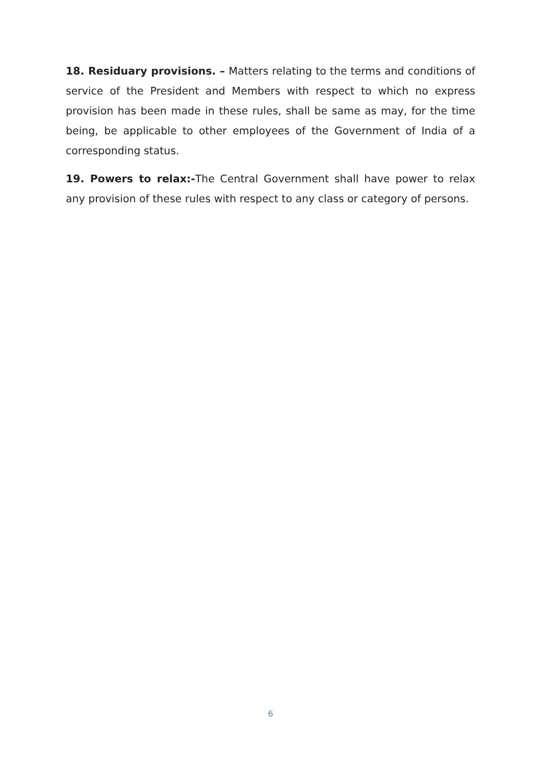18. Residuary provisions. – Matters relating to the terms and conditions of service of the President and Members with respect to which no express provision has been made in these rules, shall be same as may, for the time being, be applicable to other employees of the Government of India of a corresponding status.
19. Powers to relax:-The Central Government shall have power to relax any provision of these rules with respect to any class or category of persons.
6